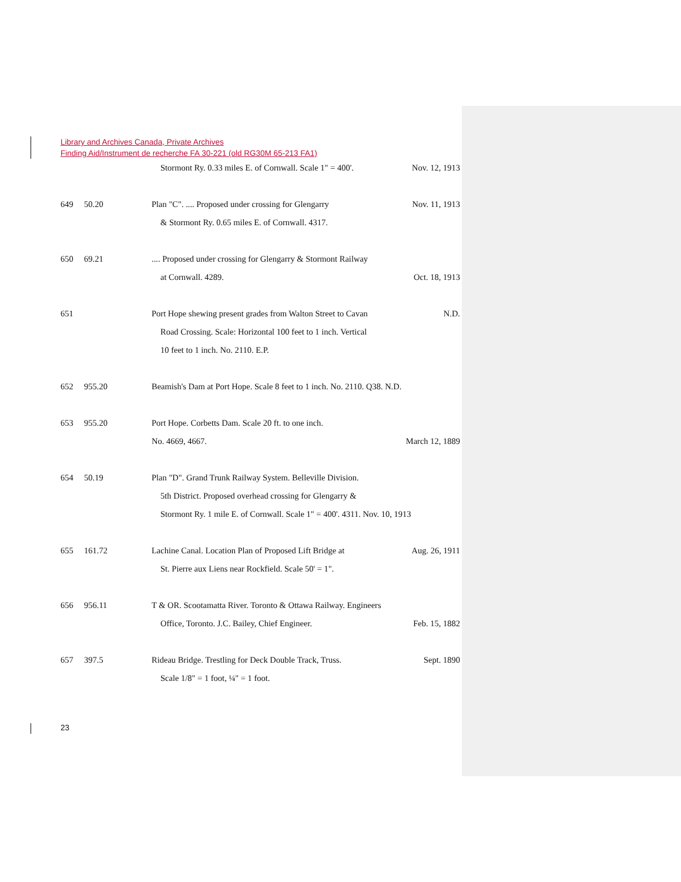Library and Archives Canada, Private Archives
Finding Aid/Instrument de recherche FA 30-221 (old RG30M 65-213 FA1)
Stormont Ry. 0.33 miles E. of Cornwall. Scale 1" = 400'. Nov. 12, 1913
649 50.20 Plan "C". .... Proposed under crossing for Glengarry Nov. 11, 1913
& Stormont Ry. 0.65 miles E. of Cornwall. 4317.
650 69.21 .... Proposed under crossing for Glengarry & Stormont Railway
at Cornwall. 4289. Oct. 18, 1913
651 Port Hope shewing present grades from Walton Street to Cavan N.D.
Road Crossing. Scale: Horizontal 100 feet to 1 inch. Vertical
10 feet to 1 inch. No. 2110. E.P.
652 955.20 Beamish's Dam at Port Hope. Scale 8 feet to 1 inch. No. 2110. Q38. N.D.
653 955.20 Port Hope. Corbetts Dam. Scale 20 ft. to one inch.
No. 4669, 4667. March 12, 1889
654 50.19 Plan "D". Grand Trunk Railway System. Belleville Division.
5th District. Proposed overhead crossing for Glengarry &
Stormont Ry. 1 mile E. of Cornwall. Scale 1" = 400'. 4311. Nov. 10, 1913
655 161.72 Lachine Canal. Location Plan of Proposed Lift Bridge at Aug. 26, 1911
St. Pierre aux Liens near Rockfield. Scale 50' = 1".
656 956.11 T & OR. Scootamatta River. Toronto & Ottawa Railway. Engineers
Office, Toronto. J.C. Bailey, Chief Engineer. Feb. 15, 1882
657 397.5 Rideau Bridge. Trestling for Deck Double Track, Truss. Sept. 1890
Scale 1/8" = 1 foot, ¼" = 1 foot.
23